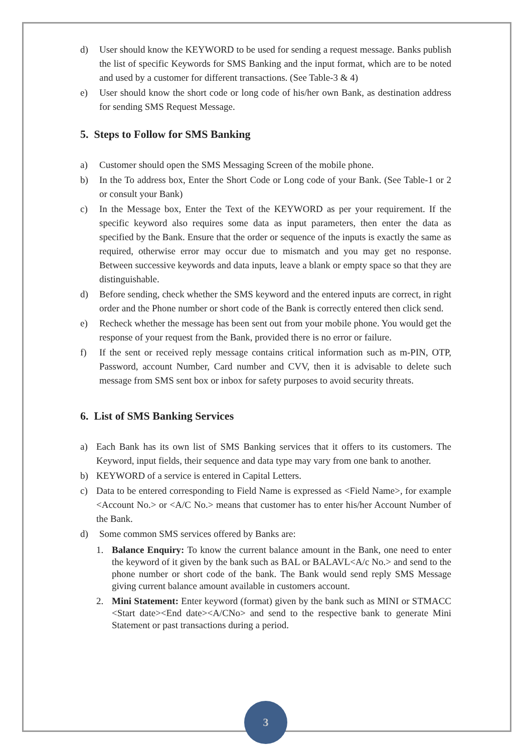d) User should know the KEYWORD to be used for sending a request message. Banks publish the list of specific Keywords for SMS Banking and the input format, which are to be noted and used by a customer for different transactions. (See Table-3 & 4)
e) User should know the short code or long code of his/her own Bank, as destination address for sending SMS Request Message.
5. Steps to Follow for SMS Banking
a) Customer should open the SMS Messaging Screen of the mobile phone.
b) In the To address box, Enter the Short Code or Long code of your Bank. (See Table-1 or 2 or consult your Bank)
c) In the Message box, Enter the Text of the KEYWORD as per your requirement. If the specific keyword also requires some data as input parameters, then enter the data as specified by the Bank. Ensure that the order or sequence of the inputs is exactly the same as required, otherwise error may occur due to mismatch and you may get no response. Between successive keywords and data inputs, leave a blank or empty space so that they are distinguishable.
d) Before sending, check whether the SMS keyword and the entered inputs are correct, in right order and the Phone number or short code of the Bank is correctly entered then click send.
e) Recheck whether the message has been sent out from your mobile phone. You would get the response of your request from the Bank, provided there is no error or failure.
f) If the sent or received reply message contains critical information such as m-PIN, OTP, Password, account Number, Card number and CVV, then it is advisable to delete such message from SMS sent box or inbox for safety purposes to avoid security threats.
6. List of SMS Banking Services
a) Each Bank has its own list of SMS Banking services that it offers to its customers. The Keyword, input fields, their sequence and data type may vary from one bank to another.
b) KEYWORD of a service is entered in Capital Letters.
c) Data to be entered corresponding to Field Name is expressed as <Field Name>, for example <Account No.> or <A/C No.> means that customer has to enter his/her Account Number of the Bank.
d) Some common SMS services offered by Banks are:
1. Balance Enquiry: To know the current balance amount in the Bank, one need to enter the keyword of it given by the bank such as BAL or BALAVL<A/c No.> and send to the phone number or short code of the bank. The Bank would send reply SMS Message giving current balance amount available in customers account.
2. Mini Statement: Enter keyword (format) given by the bank such as MINI or STMACC <Start date><End date><A/CNo> and send to the respective bank to generate Mini Statement or past transactions during a period.
3